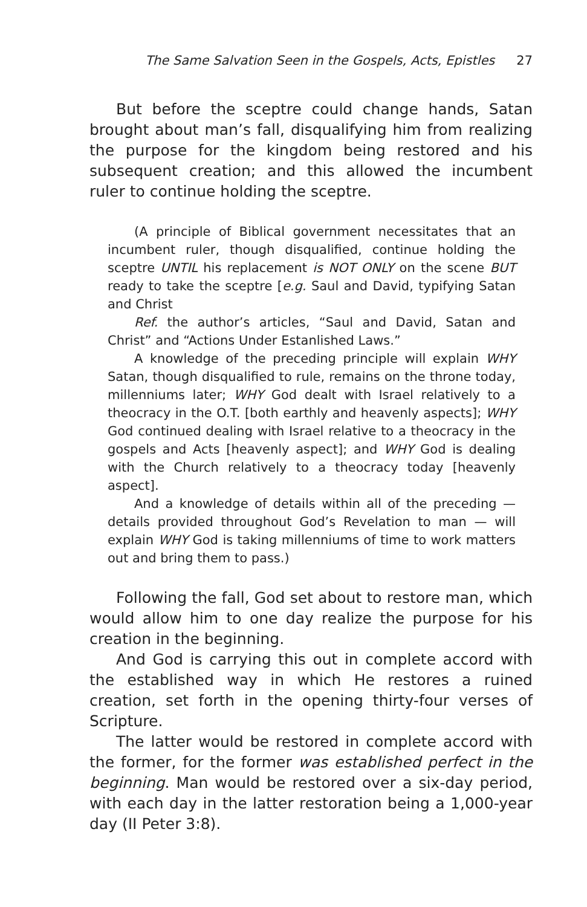The Same Salvation Seen in the Gospels, Acts, Epistles 27
But before the sceptre could change hands, Satan brought about man’s fall, disqualifying him from realizing the purpose for the kingdom being restored and his subsequent creation; and this allowed the incumbent ruler to continue holding the sceptre.
(A principle of Biblical government necessitates that an incumbent ruler, though disqualified, continue holding the sceptre UNTIL his replacement is NOT ONLY on the scene BUT ready to take the sceptre [e.g. Saul and David, typifying Satan and Christ
Ref. the author’s articles, “Saul and David, Satan and Christ” and “Actions Under Estanlished Laws.”
A knowledge of the preceding principle will explain WHY Satan, though disqualified to rule, remains on the throne today, millenniums later; WHY God dealt with Israel relatively to a theocracy in the O.T. [both earthly and heavenly aspects]; WHY God continued dealing with Israel relative to a theocracy in the gospels and Acts [heavenly aspect]; and WHY God is dealing with the Church relatively to a theocracy today [heavenly aspect].
And a knowledge of details within all of the preceding — details provided throughout God’s Revelation to man — will explain WHY God is taking millenniums of time to work matters out and bring them to pass.)
Following the fall, God set about to restore man, which would allow him to one day realize the purpose for his creation in the beginning.
And God is carrying this out in complete accord with the established way in which He restores a ruined creation, set forth in the opening thirty-four verses of Scripture.
The latter would be restored in complete accord with the former, for the former was established perfect in the beginning. Man would be restored over a six-day period, with each day in the latter restoration being a 1,000-year day (II Peter 3:8).